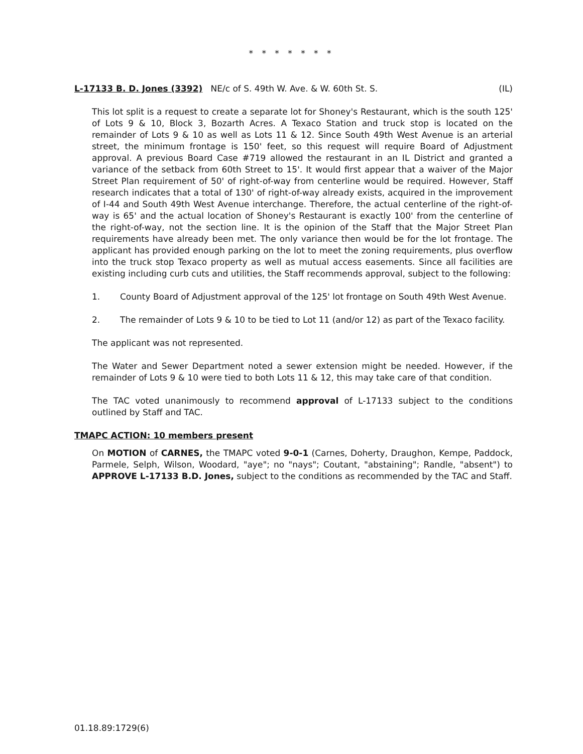* * * * * * *
L-17133 B. D. Jones (3392) NE/c of S. 49th W. Ave. & W. 60th St. S. (IL)
This lot split is a request to create a separate lot for Shoney's Restaurant, which is the south 125' of Lots 9 & 10, Block 3, Bozarth Acres. A Texaco Station and truck stop is located on the remainder of Lots 9 & 10 as well as Lots 11 & 12. Since South 49th West Avenue is an arterial street, the minimum frontage is 150' feet, so this request will require Board of Adjustment approval. A previous Board Case #719 allowed the restaurant in an IL District and granted a variance of the setback from 60th Street to 15'. It would first appear that a waiver of the Major Street Plan requirement of 50' of right-of-way from centerline would be required. However, Staff research indicates that a total of 130' of right-of-way already exists, acquired in the improvement of I-44 and South 49th West Avenue interchange. Therefore, the actual centerline of the right-of-way is 65' and the actual location of Shoney's Restaurant is exactly 100' from the centerline of the right-of-way, not the section line. It is the opinion of the Staff that the Major Street Plan requirements have already been met. The only variance then would be for the lot frontage. The applicant has provided enough parking on the lot to meet the zoning requirements, plus overflow into the truck stop Texaco property as well as mutual access easements. Since all facilities are existing including curb cuts and utilities, the Staff recommends approval, subject to the following:
1. County Board of Adjustment approval of the 125' lot frontage on South 49th West Avenue.
2. The remainder of Lots 9 & 10 to be tied to Lot 11 (and/or 12) as part of the Texaco facility.
The applicant was not represented.
The Water and Sewer Department noted a sewer extension might be needed. However, if the remainder of Lots 9 & 10 were tied to both Lots 11 & 12, this may take care of that condition.
The TAC voted unanimously to recommend approval of L-17133 subject to the conditions outlined by Staff and TAC.
TMAPC ACTION: 10 members present
On MOTION of CARNES, the TMAPC voted 9-0-1 (Carnes, Doherty, Draughon, Kempe, Paddock, Parmele, Selph, Wilson, Woodard, "aye"; no "nays"; Coutant, "abstaining"; Randle, "absent") to APPROVE L-17133 B.D. Jones, subject to the conditions as recommended by the TAC and Staff.
01.18.89:1729(6)